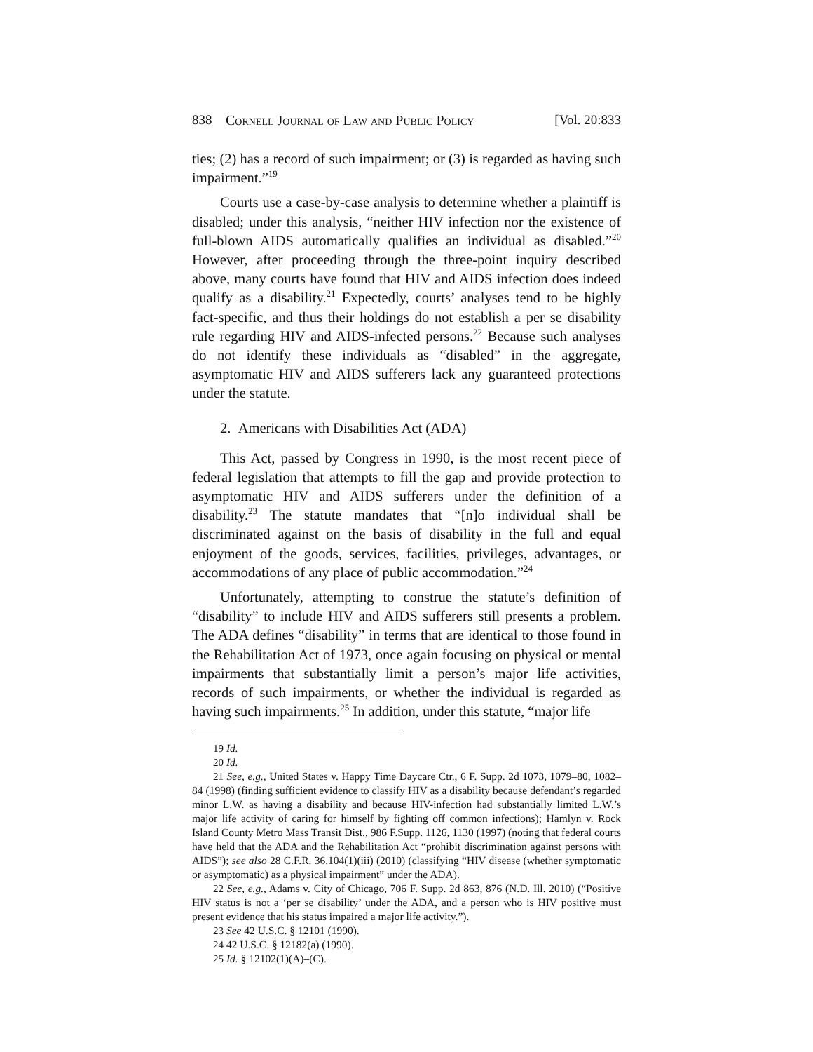838 Cornell Journal of Law and Public Policy [Vol. 20:833
ties; (2) has a record of such impairment; or (3) is regarded as having such impairment.”<sup>19</sup>
Courts use a case-by-case analysis to determine whether a plaintiff is disabled; under this analysis, “neither HIV infection nor the existence of full-blown AIDS automatically qualifies an individual as disabled.”<sup>20</sup> However, after proceeding through the three-point inquiry described above, many courts have found that HIV and AIDS infection does indeed qualify as a disability.<sup>21</sup> Expectedly, courts’ analyses tend to be highly fact-specific, and thus their holdings do not establish a per se disability rule regarding HIV and AIDS-infected persons.<sup>22</sup> Because such analyses do not identify these individuals as “disabled” in the aggregate, asymptomatic HIV and AIDS sufferers lack any guaranteed protections under the statute.
2. Americans with Disabilities Act (ADA)
This Act, passed by Congress in 1990, is the most recent piece of federal legislation that attempts to fill the gap and provide protection to asymptomatic HIV and AIDS sufferers under the definition of a disability.<sup>23</sup> The statute mandates that “[n]o individual shall be discriminated against on the basis of disability in the full and equal enjoyment of the goods, services, facilities, privileges, advantages, or accommodations of any place of public accommodation.”<sup>24</sup>
Unfortunately, attempting to construe the statute’s definition of “disability” to include HIV and AIDS sufferers still presents a problem. The ADA defines “disability” in terms that are identical to those found in the Rehabilitation Act of 1973, once again focusing on physical or mental impairments that substantially limit a person’s major life activities, records of such impairments, or whether the individual is regarded as having such impairments.<sup>25</sup> In addition, under this statute, “major life
<sup>19</sup> Id.
<sup>20</sup> Id.
<sup>21</sup> See, e.g., United States v. Happy Time Daycare Ctr., 6 F. Supp. 2d 1073, 1079–80, 1082–84 (1998) (finding sufficient evidence to classify HIV as a disability because defendant’s regarded minor L.W. as having a disability and because HIV-infection had substantially limited L.W.’s major life activity of caring for himself by fighting off common infections); Hamlyn v. Rock Island County Metro Mass Transit Dist., 986 F.Supp. 1126, 1130 (1997) (noting that federal courts have held that the ADA and the Rehabilitation Act “prohibit discrimination against persons with AIDS”); see also 28 C.F.R. 36.104(1)(iii) (2010) (classifying “HIV disease (whether symptomatic or asymptomatic) as a physical impairment” under the ADA).
<sup>22</sup> See, e.g., Adams v. City of Chicago, 706 F. Supp. 2d 863, 876 (N.D. Ill. 2010) (“Positive HIV status is not a ‘per se disability’ under the ADA, and a person who is HIV positive must present evidence that his status impaired a major life activity.”).
<sup>23</sup> See 42 U.S.C. § 12101 (1990).
<sup>24</sup> 42 U.S.C. § 12182(a) (1990).
<sup>25</sup> Id. § 12102(1)(A)–(C).